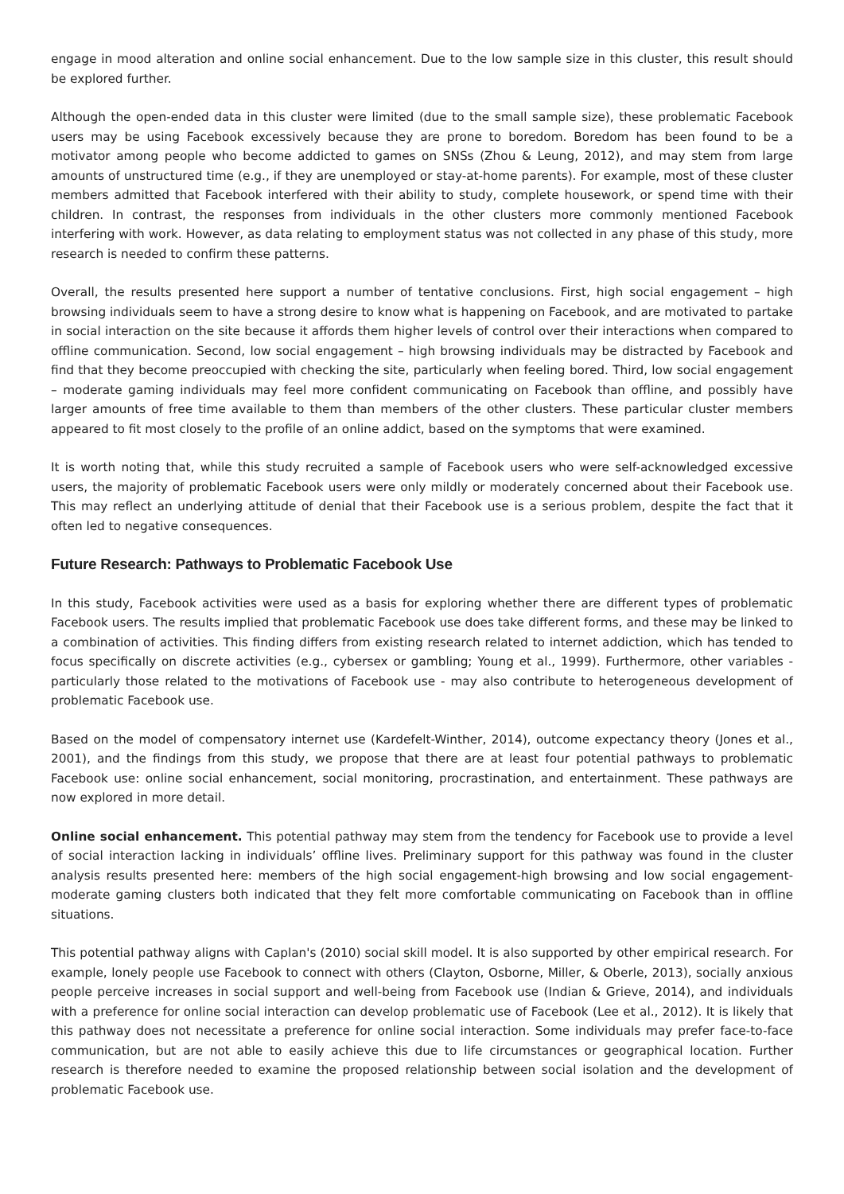engage in mood alteration and online social enhancement. Due to the low sample size in this cluster, this result should be explored further.
Although the open-ended data in this cluster were limited (due to the small sample size), these problematic Facebook users may be using Facebook excessively because they are prone to boredom. Boredom has been found to be a motivator among people who become addicted to games on SNSs (Zhou & Leung, 2012), and may stem from large amounts of unstructured time (e.g., if they are unemployed or stay-at-home parents). For example, most of these cluster members admitted that Facebook interfered with their ability to study, complete housework, or spend time with their children. In contrast, the responses from individuals in the other clusters more commonly mentioned Facebook interfering with work. However, as data relating to employment status was not collected in any phase of this study, more research is needed to confirm these patterns.
Overall, the results presented here support a number of tentative conclusions. First, high social engagement – high browsing individuals seem to have a strong desire to know what is happening on Facebook, and are motivated to partake in social interaction on the site because it affords them higher levels of control over their interactions when compared to offline communication. Second, low social engagement – high browsing individuals may be distracted by Facebook and find that they become preoccupied with checking the site, particularly when feeling bored. Third, low social engagement – moderate gaming individuals may feel more confident communicating on Facebook than offline, and possibly have larger amounts of free time available to them than members of the other clusters. These particular cluster members appeared to fit most closely to the profile of an online addict, based on the symptoms that were examined.
It is worth noting that, while this study recruited a sample of Facebook users who were self-acknowledged excessive users, the majority of problematic Facebook users were only mildly or moderately concerned about their Facebook use. This may reflect an underlying attitude of denial that their Facebook use is a serious problem, despite the fact that it often led to negative consequences.
Future Research: Pathways to Problematic Facebook Use
In this study, Facebook activities were used as a basis for exploring whether there are different types of problematic Facebook users. The results implied that problematic Facebook use does take different forms, and these may be linked to a combination of activities. This finding differs from existing research related to internet addiction, which has tended to focus specifically on discrete activities (e.g., cybersex or gambling; Young et al., 1999). Furthermore, other variables - particularly those related to the motivations of Facebook use - may also contribute to heterogeneous development of problematic Facebook use.
Based on the model of compensatory internet use (Kardefelt-Winther, 2014), outcome expectancy theory (Jones et al., 2001), and the findings from this study, we propose that there are at least four potential pathways to problematic Facebook use: online social enhancement, social monitoring, procrastination, and entertainment. These pathways are now explored in more detail.
Online social enhancement. This potential pathway may stem from the tendency for Facebook use to provide a level of social interaction lacking in individuals’ offline lives. Preliminary support for this pathway was found in the cluster analysis results presented here: members of the high social engagement-high browsing and low social engagement-moderate gaming clusters both indicated that they felt more comfortable communicating on Facebook than in offline situations.
This potential pathway aligns with Caplan's (2010) social skill model. It is also supported by other empirical research. For example, lonely people use Facebook to connect with others (Clayton, Osborne, Miller, & Oberle, 2013), socially anxious people perceive increases in social support and well-being from Facebook use (Indian & Grieve, 2014), and individuals with a preference for online social interaction can develop problematic use of Facebook (Lee et al., 2012). It is likely that this pathway does not necessitate a preference for online social interaction. Some individuals may prefer face-to-face communication, but are not able to easily achieve this due to life circumstances or geographical location. Further research is therefore needed to examine the proposed relationship between social isolation and the development of problematic Facebook use.